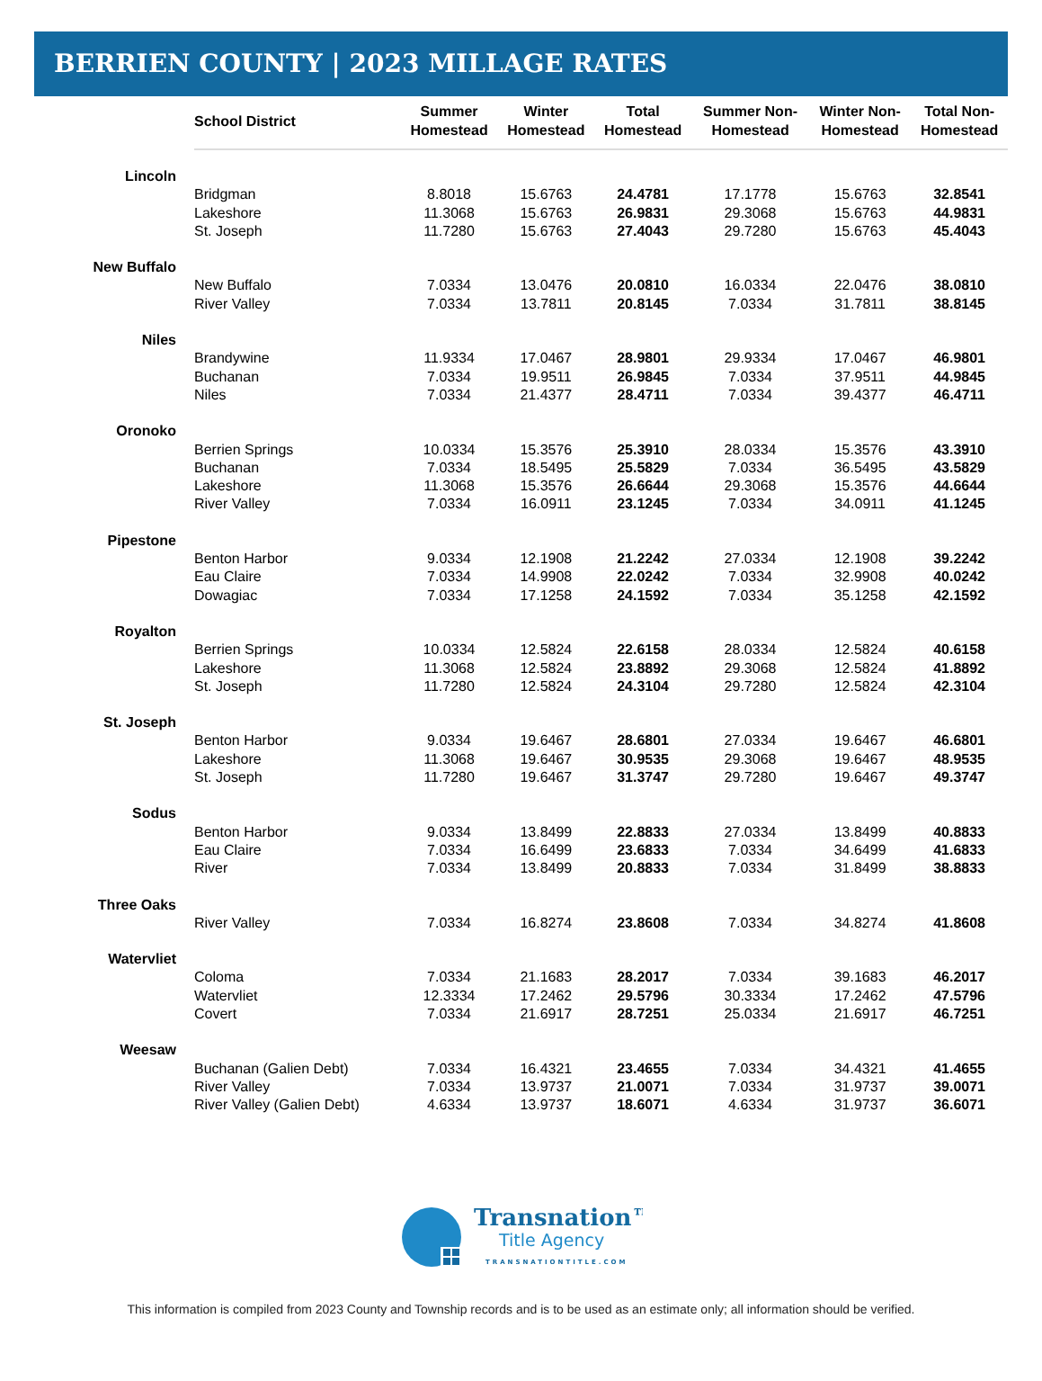BERRIEN COUNTY | 2023 MILLAGE RATES
| | School District | Summer Homestead | Winter Homestead | Total Homestead | Summer Non- Homestead | Winter Non- Homestead | Total Non- Homestead |
| --- | --- | --- | --- | --- | --- | --- | --- |
| Lincoln | | | | | | | |
| | Bridgman | 8.8018 | 15.6763 | 24.4781 | 17.1778 | 15.6763 | 32.8541 |
| | Lakeshore | 11.3068 | 15.6763 | 26.9831 | 29.3068 | 15.6763 | 44.9831 |
| | St. Joseph | 11.7280 | 15.6763 | 27.4043 | 29.7280 | 15.6763 | 45.4043 |
| New Buffalo | | | | | | | |
| | New Buffalo | 7.0334 | 13.0476 | 20.0810 | 16.0334 | 22.0476 | 38.0810 |
| | River Valley | 7.0334 | 13.7811 | 20.8145 | 7.0334 | 31.7811 | 38.8145 |
| Niles | | | | | | | |
| | Brandywine | 11.9334 | 17.0467 | 28.9801 | 29.9334 | 17.0467 | 46.9801 |
| | Buchanan | 7.0334 | 19.9511 | 26.9845 | 7.0334 | 37.9511 | 44.9845 |
| | Niles | 7.0334 | 21.4377 | 28.4711 | 7.0334 | 39.4377 | 46.4711 |
| Oronoko | | | | | | | |
| | Berrien Springs | 10.0334 | 15.3576 | 25.3910 | 28.0334 | 15.3576 | 43.3910 |
| | Buchanan | 7.0334 | 18.5495 | 25.5829 | 7.0334 | 36.5495 | 43.5829 |
| | Lakeshore | 11.3068 | 15.3576 | 26.6644 | 29.3068 | 15.3576 | 44.6644 |
| | River Valley | 7.0334 | 16.0911 | 23.1245 | 7.0334 | 34.0911 | 41.1245 |
| Pipestone | | | | | | | |
| | Benton Harbor | 9.0334 | 12.1908 | 21.2242 | 27.0334 | 12.1908 | 39.2242 |
| | Eau Claire | 7.0334 | 14.9908 | 22.0242 | 7.0334 | 32.9908 | 40.0242 |
| | Dowagiac | 7.0334 | 17.1258 | 24.1592 | 7.0334 | 35.1258 | 42.1592 |
| Royalton | | | | | | | |
| | Berrien Springs | 10.0334 | 12.5824 | 22.6158 | 28.0334 | 12.5824 | 40.6158 |
| | Lakeshore | 11.3068 | 12.5824 | 23.8892 | 29.3068 | 12.5824 | 41.8892 |
| | St. Joseph | 11.7280 | 12.5824 | 24.3104 | 29.7280 | 12.5824 | 42.3104 |
| St. Joseph | | | | | | | |
| | Benton Harbor | 9.0334 | 19.6467 | 28.6801 | 27.0334 | 19.6467 | 46.6801 |
| | Lakeshore | 11.3068 | 19.6467 | 30.9535 | 29.3068 | 19.6467 | 48.9535 |
| | St. Joseph | 11.7280 | 19.6467 | 31.3747 | 29.7280 | 19.6467 | 49.3747 |
| Sodus | | | | | | | |
| | Benton Harbor | 9.0334 | 13.8499 | 22.8833 | 27.0334 | 13.8499 | 40.8833 |
| | Eau Claire | 7.0334 | 16.6499 | 23.6833 | 7.0334 | 34.6499 | 41.6833 |
| | River | 7.0334 | 13.8499 | 20.8833 | 7.0334 | 31.8499 | 38.8833 |
| Three Oaks | | | | | | | |
| | River Valley | 7.0334 | 16.8274 | 23.8608 | 7.0334 | 34.8274 | 41.8608 |
| Watervliet | | | | | | | |
| | Coloma | 7.0334 | 21.1683 | 28.2017 | 7.0334 | 39.1683 | 46.2017 |
| | Watervliet | 12.3334 | 17.2462 | 29.5796 | 30.3334 | 17.2462 | 47.5796 |
| | Covert | 7.0334 | 21.6917 | 28.7251 | 25.0334 | 21.6917 | 46.7251 |
| Weesaw | | | | | | | |
| | Buchanan (Galien Debt) | 7.0334 | 16.4321 | 23.4655 | 7.0334 | 34.4321 | 41.4655 |
| | River Valley | 7.0334 | 13.9737 | 21.0071 | 7.0334 | 31.9737 | 39.0071 |
| | River Valley (Galien Debt) | 4.6334 | 13.9737 | 18.6071 | 4.6334 | 31.9737 | 36.6071 |
Transnation™
Title Agency
TRANSNATIONTITLE.COM
This information is compiled from 2023 County and Township records and is to be used as an estimate only; all information should be verified.